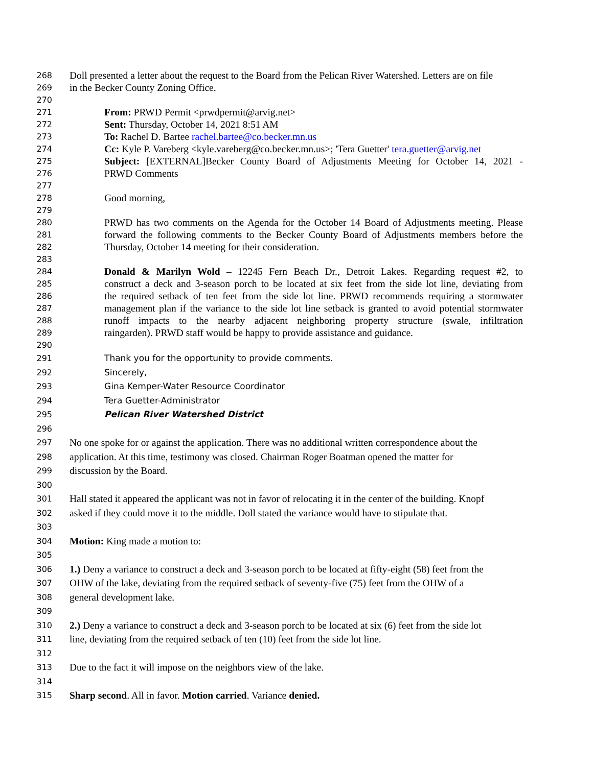268 Doll presented a letter about the request to the Board from the Pelican River Watershed. Letters are on file
269 in the Becker County Zoning Office.
270
271 From: PRWD Permit <prwdpermit@arvig.net>
272 Sent: Thursday, October 14, 2021 8:51 AM
273 To: Rachel D. Bartee rachel.bartee@co.becker.mn.us
274 Cc: Kyle P. Vareberg <kyle.vareberg@co.becker.mn.us>; 'Tera Guetter' tera.guetter@arvig.net
275 Subject: [EXTERNAL]Becker County Board of Adjustments Meeting for October 14, 2021 -
276 PRWD Comments
277
278 Good morning,
279
280 PRWD has two comments on the Agenda for the October 14 Board of Adjustments meeting. Please
281 forward the following comments to the Becker County Board of Adjustments members before the
282 Thursday, October 14 meeting for their consideration.
283
284 Donald & Marilyn Wold – 12245 Fern Beach Dr., Detroit Lakes. Regarding request #2, to
285 construct a deck and 3-season porch to be located at six feet from the side lot line, deviating from
286 the required setback of ten feet from the side lot line. PRWD recommends requiring a stormwater
287 management plan if the variance to the side lot line setback is granted to avoid potential stormwater
288 runoff impacts to the nearby adjacent neighboring property structure (swale, infiltration
289 raingarden). PRWD staff would be happy to provide assistance and guidance.
290
291 Thank you for the opportunity to provide comments.
292 Sincerely,
293 Gina Kemper-Water Resource Coordinator
294 Tera Guetter-Administrator
295 Pelican River Watershed District
296
297 No one spoke for or against the application. There was no additional written correspondence about the
298 application. At this time, testimony was closed. Chairman Roger Boatman opened the matter for
299 discussion by the Board.
300
301 Hall stated it appeared the applicant was not in favor of relocating it in the center of the building. Knopf
302 asked if they could move it to the middle. Doll stated the variance would have to stipulate that.
303
304 Motion: King made a motion to:
305
306 1.) Deny a variance to construct a deck and 3-season porch to be located at fifty-eight (58) feet from the
307 OHW of the lake, deviating from the required setback of seventy-five (75) feet from the OHW of a
308 general development lake.
309
310 2.) Deny a variance to construct a deck and 3-season porch to be located at six (6) feet from the side lot
311 line, deviating from the required setback of ten (10) feet from the side lot line.
312
313 Due to the fact it will impose on the neighbors view of the lake.
314
315 Sharp second. All in favor. Motion carried. Variance denied.